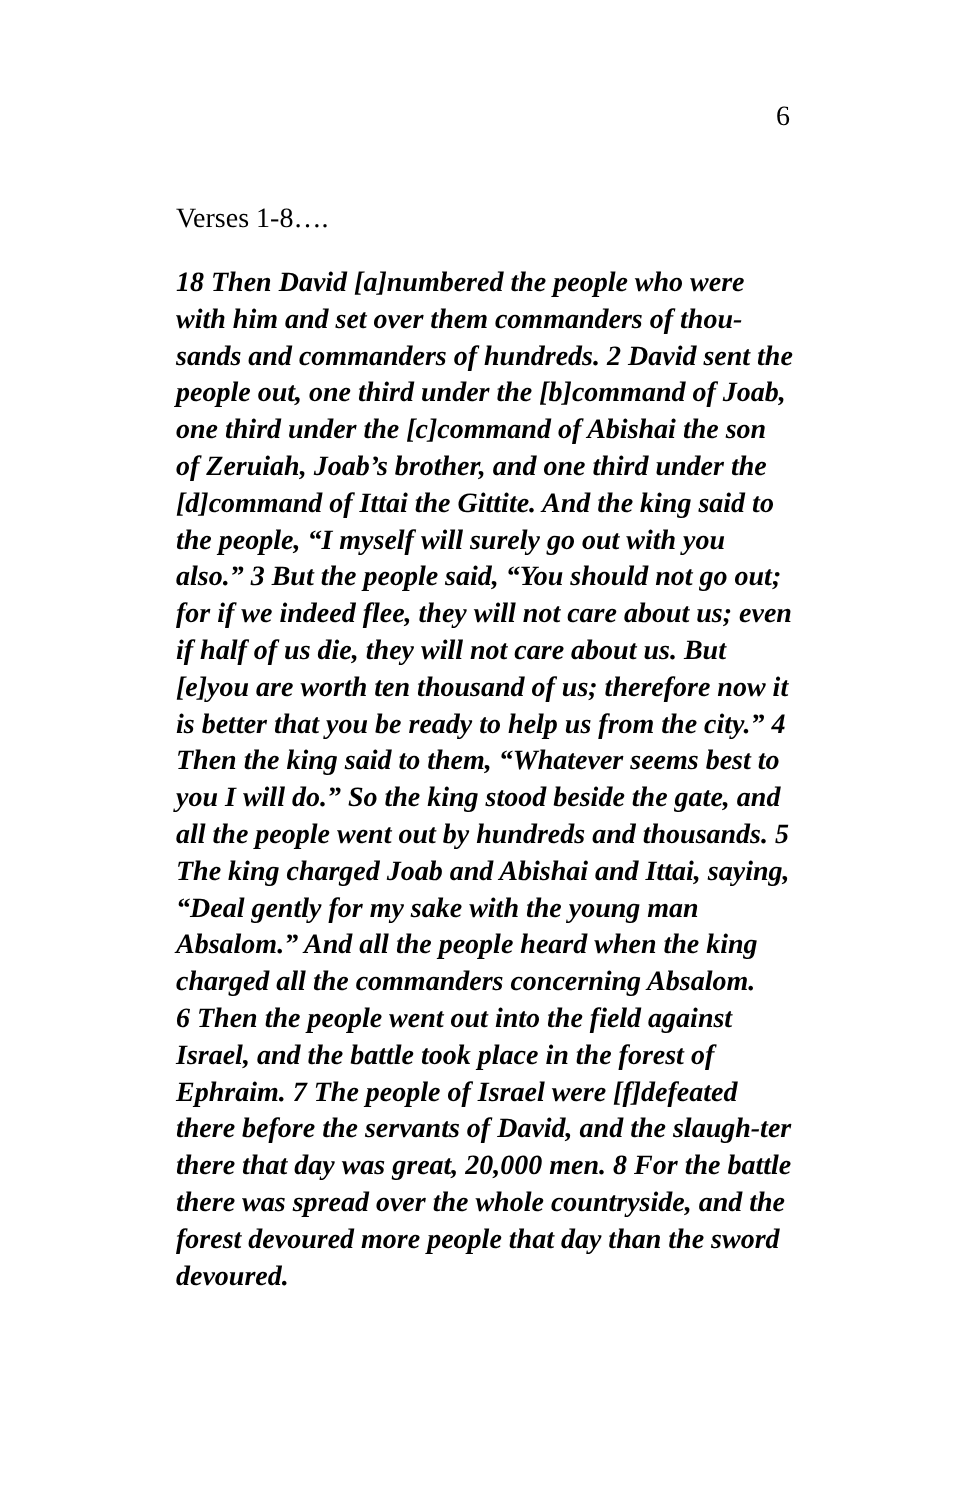6
Verses 1-8….
18 Then David [a]numbered the people who were with him and set over them commanders of thou-sands and commanders of hundreds. 2 David sent the people out, one third under the [b]command of Joab, one third under the [c]command of Abishai the son of Zeruiah, Joab’s brother, and one third under the [d]command of Ittai the Gittite. And the king said to the people, “I myself will surely go out with you also.” 3 But the people said, “You should not go out; for if we indeed flee, they will not care about us; even if half of us die, they will not care about us. But [e]you are worth ten thousand of us; therefore now it is better that you be ready to help us from the city.” 4 Then the king said to them, “Whatever seems best to you I will do.” So the king stood beside the gate, and all the people went out by hundreds and thousands. 5 The king charged Joab and Abishai and Ittai, saying, “Deal gently for my sake with the young man Absalom.” And all the people heard when the king charged all the commanders concerning Absalom.
6 Then the people went out into the field against Israel, and the battle took place in the forest of Ephraim. 7 The people of Israel were [f]defeated there before the servants of David, and the slaugh-ter there that day was great, 20,000 men. 8 For the battle there was spread over the whole countryside, and the forest devoured more people that day than the sword devoured.